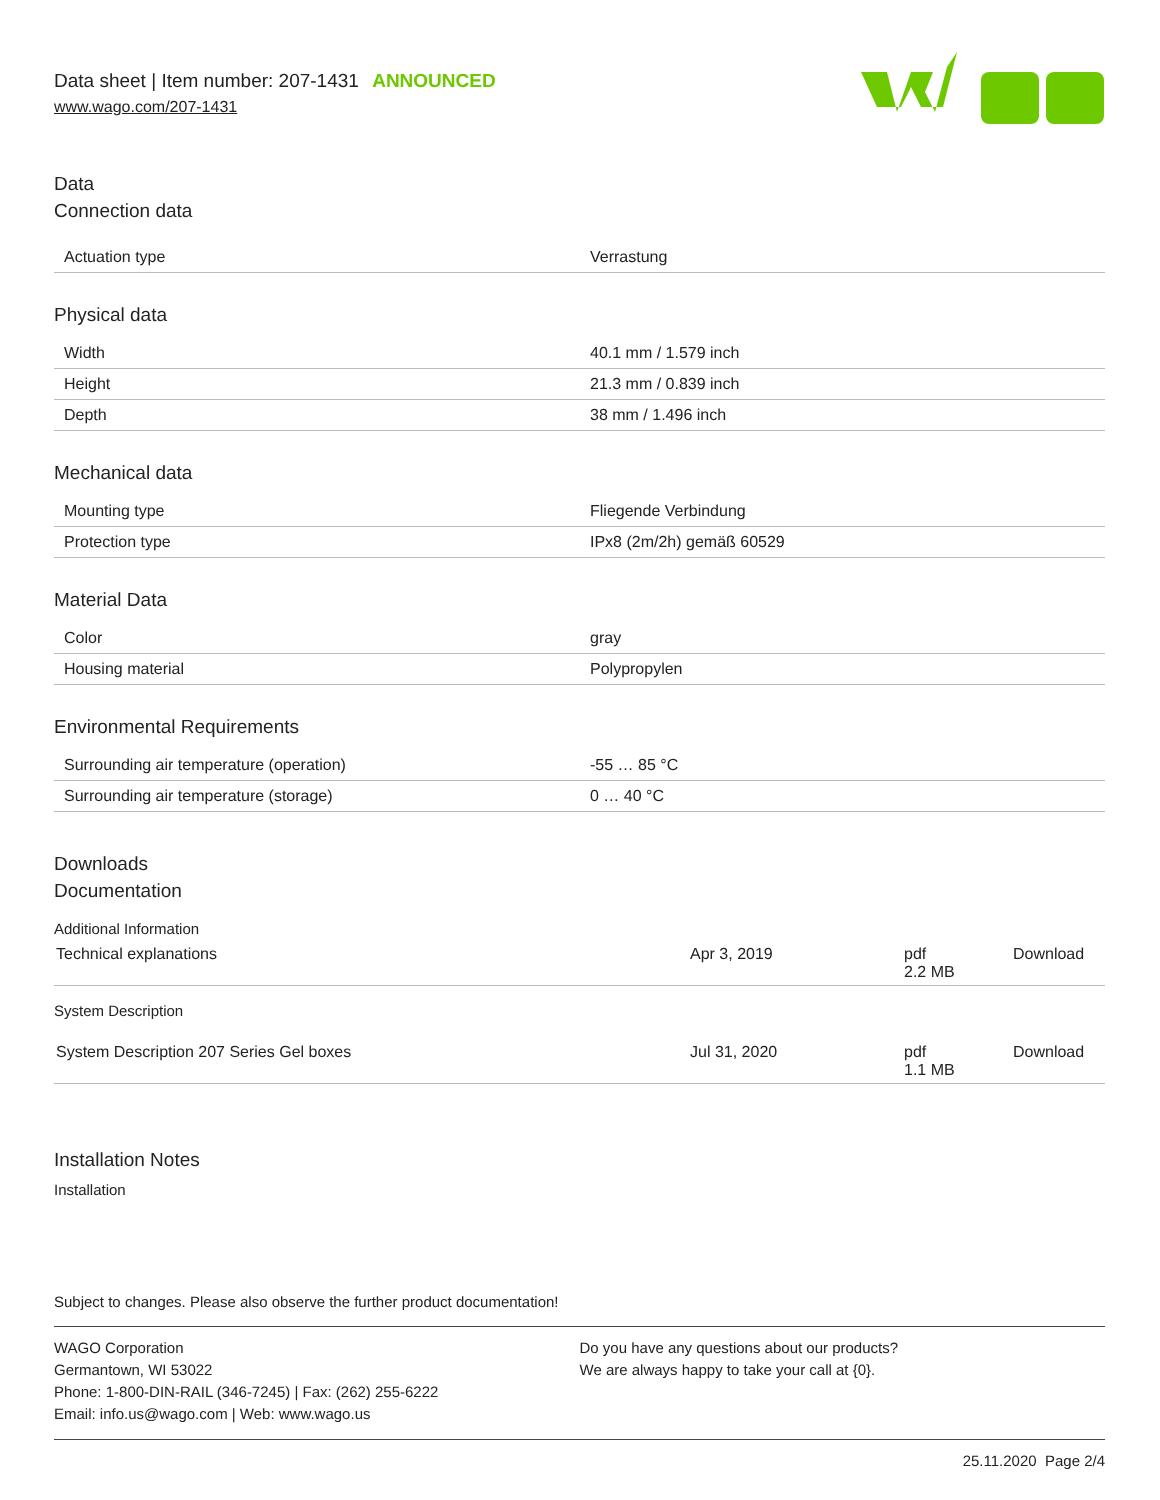Data sheet | Item number: 207-1431 ANNOUNCED
www.wago.com/207-1431
Data
Connection data
| Actuation type | Verrastung |
Physical data
| Width | 40.1 mm / 1.579 inch |
| Height | 21.3 mm / 0.839 inch |
| Depth | 38 mm / 1.496 inch |
Mechanical data
| Mounting type | Fliegende Verbindung |
| Protection type | IPx8 (2m/2h) gemäß 60529 |
Material Data
| Color | gray |
| Housing material | Polypropylen |
Environmental Requirements
| Surrounding air temperature (operation) | -55 … 85 °C |
| Surrounding air temperature (storage) | 0 … 40 °C |
Downloads
Documentation
Additional Information
| Technical explanations | Apr 3, 2019 | pdf 2.2 MB | Download |
System Description
| System Description 207 Series Gel boxes | Jul 31, 2020 | pdf 1.1 MB | Download |
Installation Notes
Installation
Subject to changes. Please also observe the further product documentation!
WAGO Corporation
Germantown, WI 53022
Phone: 1-800-DIN-RAIL (346-7245) | Fax: (262) 255-6222
Email: info.us@wago.com | Web: www.wago.us
Do you have any questions about our products?
We are always happy to take your call at {0}.
25.11.2020 Page 2/4